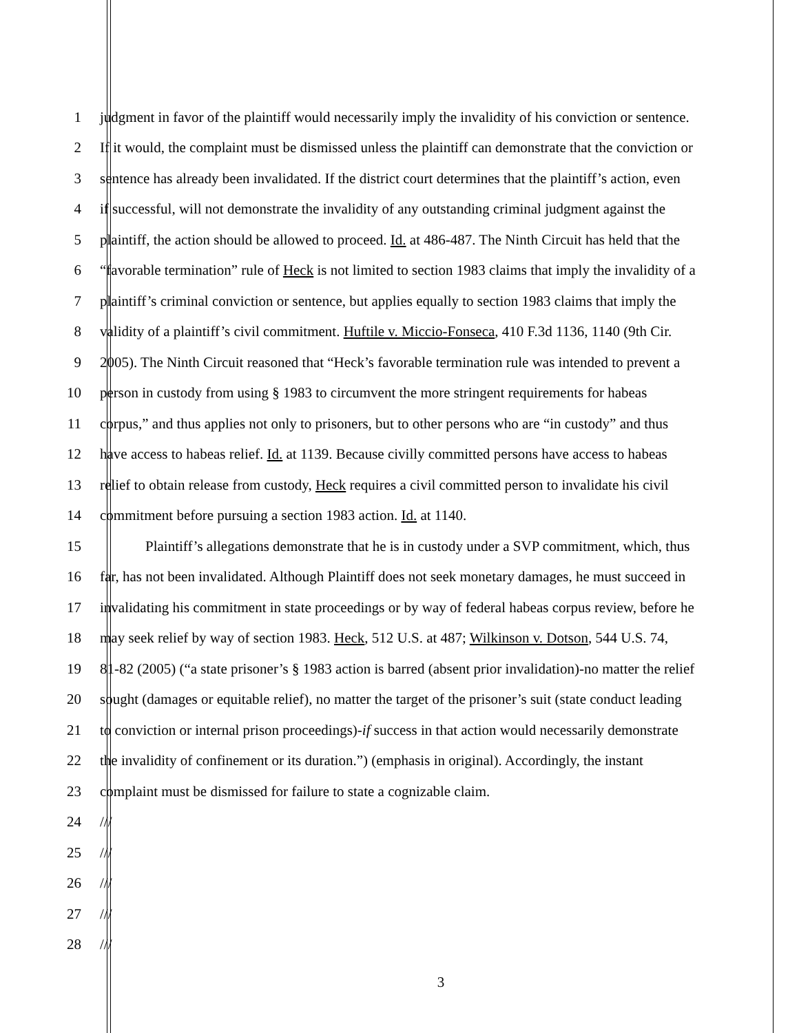1 judgment in favor of the plaintiff would necessarily imply the invalidity of his conviction or sentence.
2 If it would, the complaint must be dismissed unless the plaintiff can demonstrate that the conviction or
3 sentence has already been invalidated. If the district court determines that the plaintiff’s action, even
4 if successful, will not demonstrate the invalidity of any outstanding criminal judgment against the
5 plaintiff, the action should be allowed to proceed. Id. at 486-487. The Ninth Circuit has held that the
6 “favorable termination” rule of Heck is not limited to section 1983 claims that imply the invalidity of a
7 plaintiff’s criminal conviction or sentence, but applies equally to section 1983 claims that imply the
8 validity of a plaintiff’s civil commitment. Huftile v. Miccio-Fonseca, 410 F.3d 1136, 1140 (9th Cir.
9 2005). The Ninth Circuit reasoned that “Heck’s favorable termination rule was intended to prevent a
10 person in custody from using § 1983 to circumvent the more stringent requirements for habeas
11 corpus,” and thus applies not only to prisoners, but to other persons who are “in custody” and thus
12 have access to habeas relief. Id. at 1139. Because civilly committed persons have access to habeas
13 relief to obtain release from custody, Heck requires a civil committed person to invalidate his civil
14 commitment before pursuing a section 1983 action. Id. at 1140.
15 Plaintiff’s allegations demonstrate that he is in custody under a SVP commitment, which, thus
16 far, has not been invalidated. Although Plaintiff does not seek monetary damages, he must succeed in
17 invalidating his commitment in state proceedings or by way of federal habeas corpus review, before he
18 may seek relief by way of section 1983. Heck, 512 U.S. at 487; Wilkinson v. Dotson, 544 U.S. 74,
19 81-82 (2005) (“a state prisoner’s § 1983 action is barred (absent prior invalidation)-no matter the relief
20 sought (damages or equitable relief), no matter the target of the prisoner’s suit (state conduct leading
21 to conviction or internal prison proceedings)-if success in that action would necessarily demonstrate
22 the invalidity of confinement or its duration.”) (emphasis in original). Accordingly, the instant
23 complaint must be dismissed for failure to state a cognizable claim.
24 ///
25 ///
26 ///
27 ///
28 ///
3